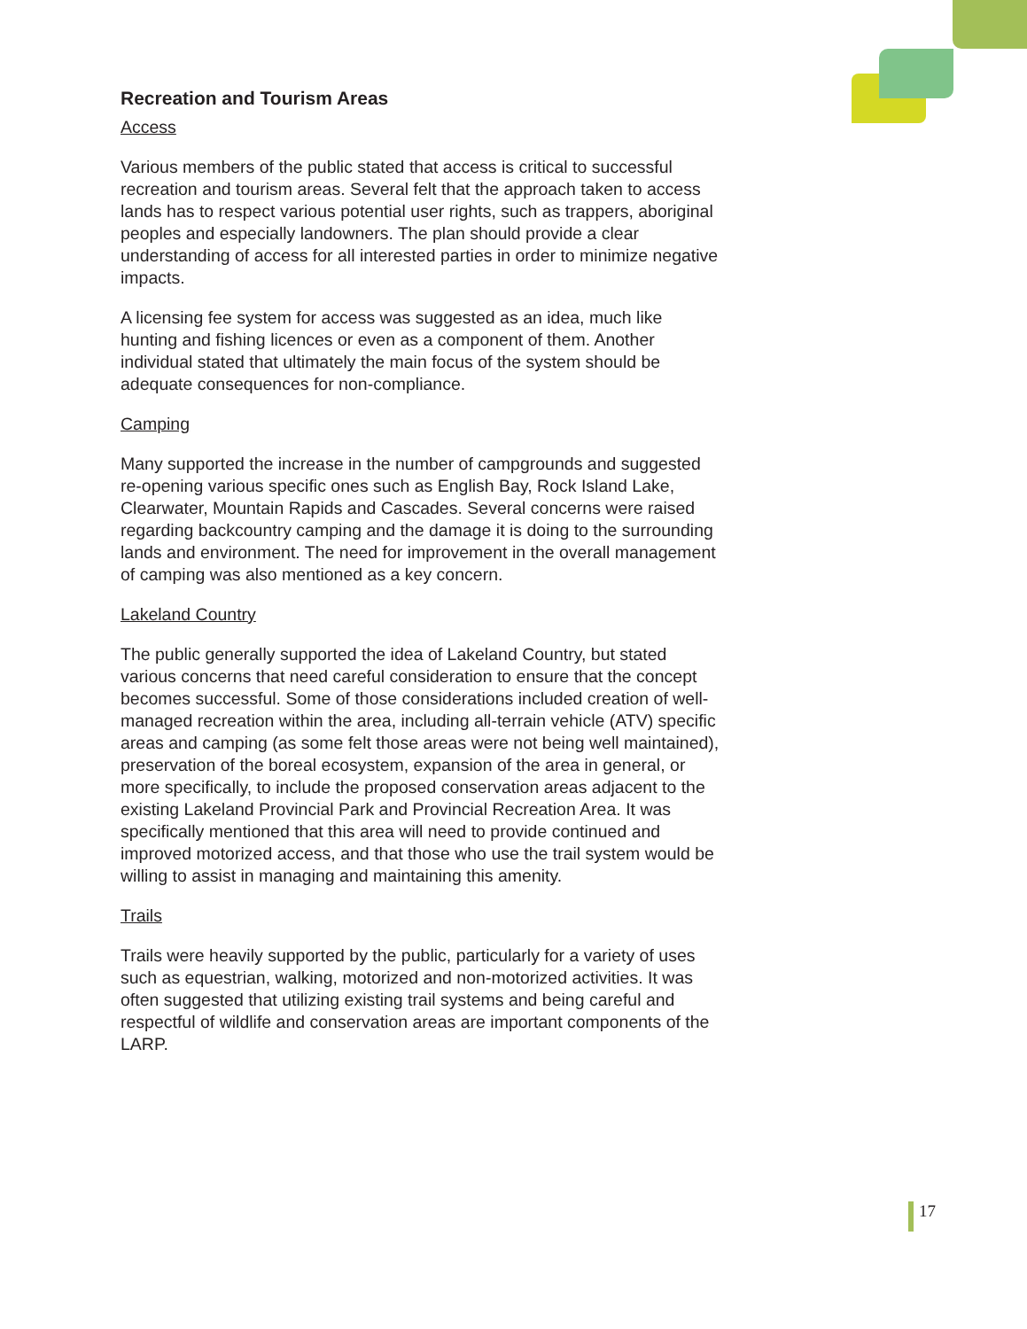Recreation and Tourism Areas
Access
Various members of the public stated that access is critical to successful recreation and tourism areas. Several felt that the approach taken to access lands has to respect various potential user rights, such as trappers, aboriginal peoples and especially landowners. The plan should provide a clear understanding of access for all interested parties in order to minimize negative impacts.
A licensing fee system for access was suggested as an idea, much like hunting and fishing licences or even as a component of them. Another individual stated that ultimately the main focus of the system should be adequate consequences for non-compliance.
Camping
Many supported the increase in the number of campgrounds and suggested re-opening various specific ones such as English Bay, Rock Island Lake, Clearwater, Mountain Rapids and Cascades. Several concerns were raised regarding backcountry camping and the damage it is doing to the surrounding lands and environment. The need for improvement in the overall management of camping was also mentioned as a key concern.
Lakeland Country
The public generally supported the idea of Lakeland Country, but stated various concerns that need careful consideration to ensure that the concept becomes successful. Some of those considerations included creation of well-managed recreation within the area, including all-terrain vehicle (ATV) specific areas and camping (as some felt those areas were not being well maintained), preservation of the boreal ecosystem, expansion of the area in general, or more specifically, to include the proposed conservation areas adjacent to the existing Lakeland Provincial Park and Provincial Recreation Area. It was specifically mentioned that this area will need to provide continued and improved motorized access, and that those who use the trail system would be willing to assist in managing and maintaining this amenity.
Trails
Trails were heavily supported by the public, particularly for a variety of uses such as equestrian, walking, motorized and non-motorized activities. It was often suggested that utilizing existing trail systems and being careful and respectful of wildlife and conservation areas are important components of the LARP.
17